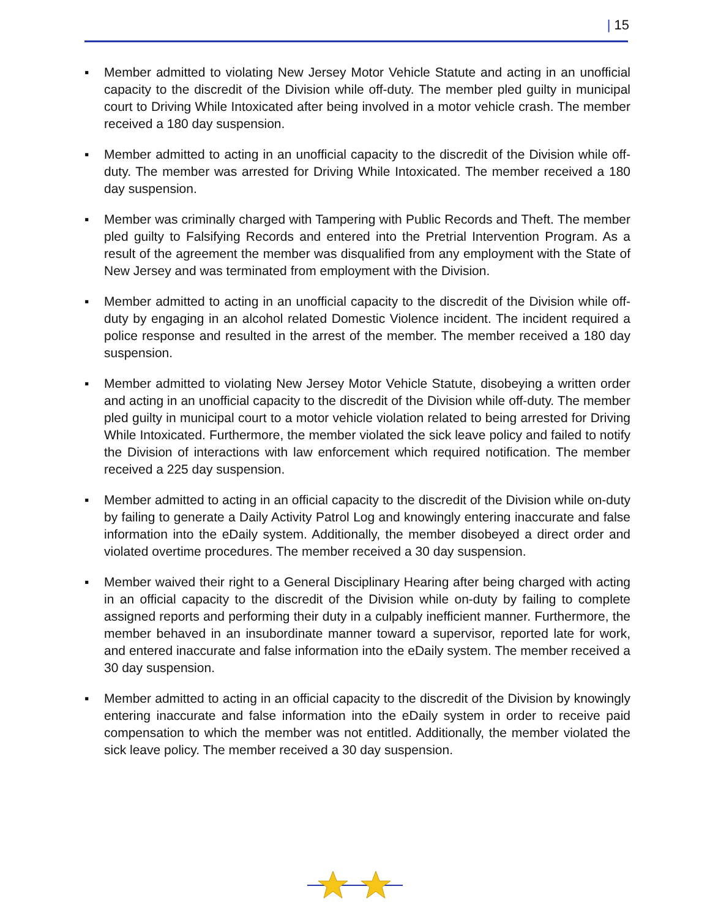| 15
▪ Member admitted to violating New Jersey Motor Vehicle Statute and acting in an unofficial capacity to the discredit of the Division while off-duty. The member pled guilty in municipal court to Driving While Intoxicated after being involved in a motor vehicle crash. The member received a 180 day suspension.
▪ Member admitted to acting in an unofficial capacity to the discredit of the Division while off-duty. The member was arrested for Driving While Intoxicated. The member received a 180 day suspension.
▪ Member was criminally charged with Tampering with Public Records and Theft. The member pled guilty to Falsifying Records and entered into the Pretrial Intervention Program. As a result of the agreement the member was disqualified from any employment with the State of New Jersey and was terminated from employment with the Division.
▪ Member admitted to acting in an unofficial capacity to the discredit of the Division while off-duty by engaging in an alcohol related Domestic Violence incident. The incident required a police response and resulted in the arrest of the member. The member received a 180 day suspension.
▪ Member admitted to violating New Jersey Motor Vehicle Statute, disobeying a written order and acting in an unofficial capacity to the discredit of the Division while off-duty. The member pled guilty in municipal court to a motor vehicle violation related to being arrested for Driving While Intoxicated. Furthermore, the member violated the sick leave policy and failed to notify the Division of interactions with law enforcement which required notification. The member received a 225 day suspension.
▪ Member admitted to acting in an official capacity to the discredit of the Division while on-duty by failing to generate a Daily Activity Patrol Log and knowingly entering inaccurate and false information into the eDaily system. Additionally, the member disobeyed a direct order and violated overtime procedures. The member received a 30 day suspension.
▪ Member waived their right to a General Disciplinary Hearing after being charged with acting in an official capacity to the discredit of the Division while on-duty by failing to complete assigned reports and performing their duty in a culpably inefficient manner. Furthermore, the member behaved in an insubordinate manner toward a supervisor, reported late for work, and entered inaccurate and false information into the eDaily system. The member received a 30 day suspension.
▪ Member admitted to acting in an official capacity to the discredit of the Division by knowingly entering inaccurate and false information into the eDaily system in order to receive paid compensation to which the member was not entitled. Additionally, the member violated the sick leave policy. The member received a 30 day suspension.